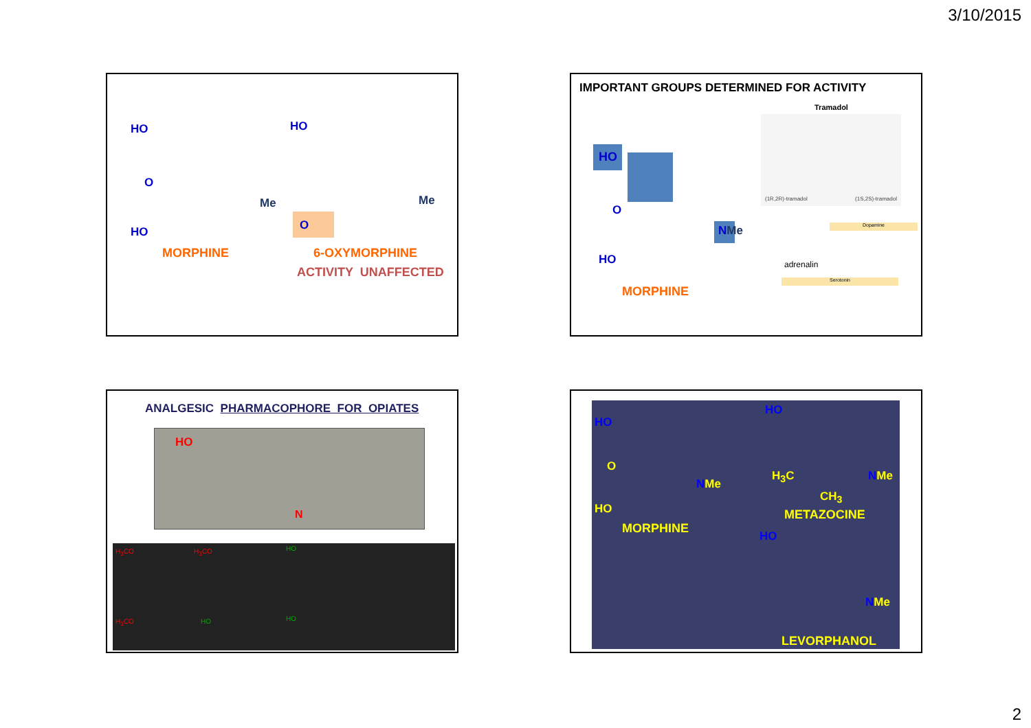3/10/2015
HO
O
HO
Me
MORPHINE
HO
Me
O
6-OXYMORPHINE
ACTIVITY UNAFFECTED
IMPORTANT GROUPS DETERMINED FOR ACTIVITY
Tramadol
(1R,2R)-tramadol (1S,2S)-tramadol
HO
NMe
O
HO
MORPHINE
adrenalin
Dopamine
Serotonin
ANALGESIC PHARMACOPHORE FOR OPIATES
HO
N
H<sub>3</sub>CO H<sub>3</sub>CO HO
H<sub>3</sub>CO HO HO
HO
O
HO
NMe
MORPHINE
HO
H<sub>3</sub>C NMe
CH<sub>3</sub>
METAZOCINE
HO
NMe
LEVORPHANOL
2